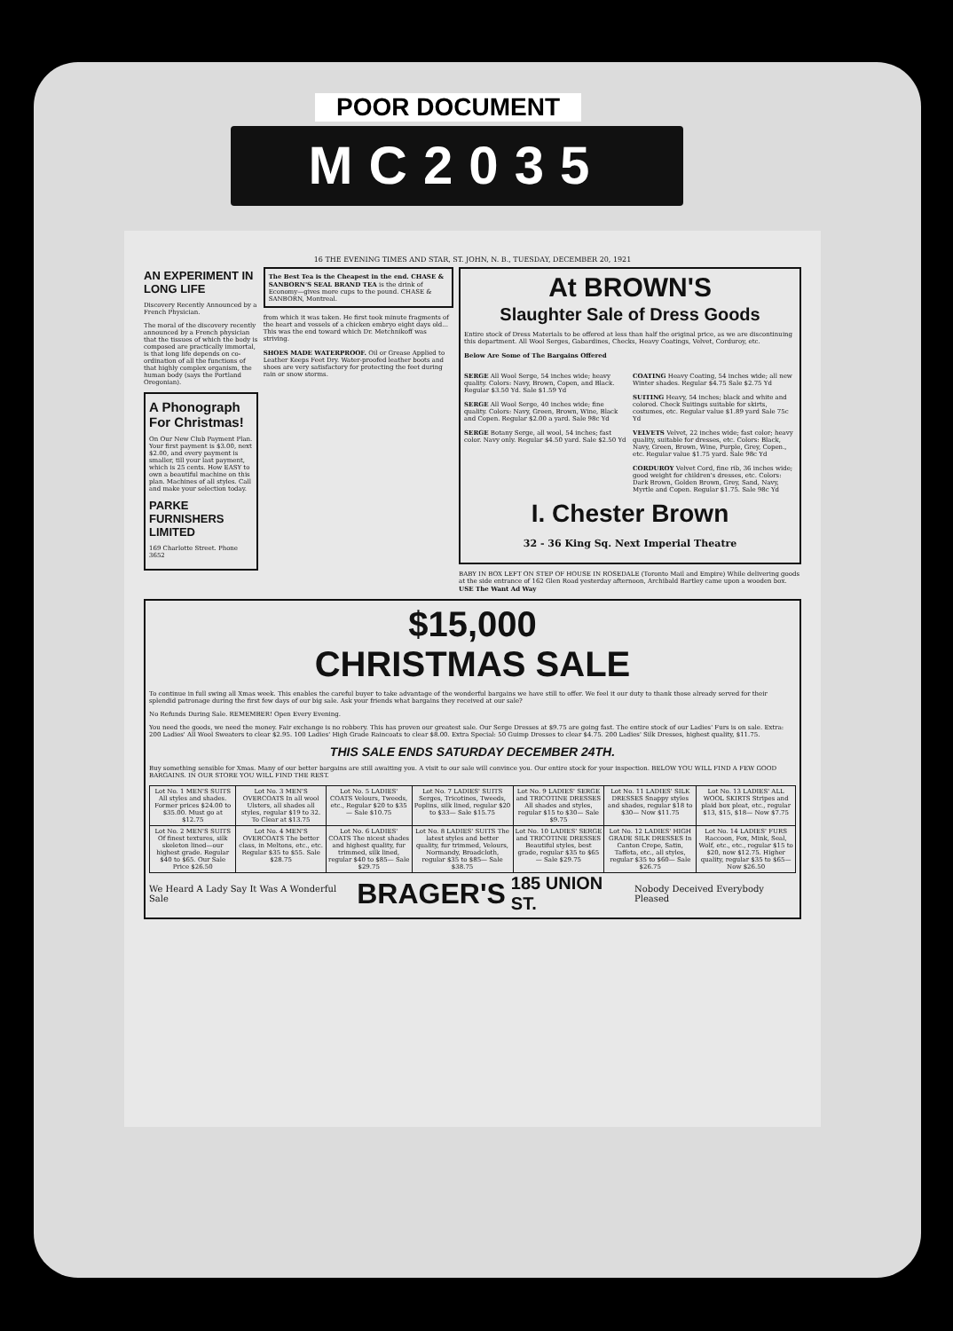POOR DOCUMENT
MC2035
16 THE EVENING TIMES AND STAR, ST. JOHN, N. B., TUESDAY, DECEMBER 20, 1921
AN EXPERIMENT IN LONG LIFE
Discovery Recently Announced by a French Physician.
The moral of the discovery recently announced by a French physician that the tissues of which the body is composed are practically immortal, is that long life depends on co-ordination of all the functions of that highly complex organism, the human body (says the Portland Oregonian).
A Phonograph For Christmas!
On Our New Club Payment Plan. Your first payment is $3.00, next $2.00, and every payment is smaller, till your last payment, which is 25 cents. How EASY to own a beautiful machine on this plan. Machines of all styles. Call and make your selection today.
PARKE FURNISHERS LIMITED
169 Charlotte Street. Phone 3652
The Best Tea is the Cheapest in the end. CHASE & SANBORN'S SEAL BRAND TEA is the drink of Economy—gives more cups to the pound. CHASE & SANBORN, Montreal.
from which it was taken. He first took minute fragments of the heart and vessels of a chicken embryo eight days old... This was the end toward which Dr. Metchnikoff was striving.
SHOES MADE WATERPROOF. Oil or Grease Applied to Leather Keeps Feet Dry. Water-proofed leather boots and shoes are very satisfactory for protecting the feet during rain or snow storms.
At BROWN'S
Slaughter Sale of Dress Goods
Entire stock of Dress Materials to be offered at less than half the original price, as we are discontinuing this department. All Wool Serges, Gabardines, Checks, Heavy Coatings, Velvet, Corduroy, etc.
Below Are Some of The Bargains Offered
SERGE All Wool Serge, 54 inches wide; heavy quality. Colors: Navy, Brown, Copen, and Black. Regular $3.50 Yd. Sale $1.59 Yd
SERGE All Wool Serge, 40 inches wide; fine quality. Colors: Navy, Green, Brown, Wine, Black and Copen. Regular $2.00 a yard. Sale 98c Yd
SERGE Botany Serge, all wool, 54 inches; fast color. Navy only. Regular $4.50 yard. Sale $2.50 Yd
COATING Heavy Coating, 54 inches wide; all new Winter shades. Regular $4.75 Sale $2.75 Yd
SUITING Heavy, 54 inches; black and white and colored. Check Suitings suitable for skirts, costumes, etc. Regular value $1.89 yard Sale 75c Yd
VELVETS Velvet, 22 inches wide; fast color; heavy quality, suitable for dresses, etc. Colors: Black, Navy, Green, Brown, Wine, Purple, Grey, Copen., etc. Regular value $1.75 yard. Sale 98c Yd
CORDUROY Velvet Cord, fine rib, 36 inches wide; good weight for children's dresses, etc. Colors: Dark Brown, Golden Brown, Grey, Sand, Navy, Myrtle and Copen. Regular $1.75. Sale 98c Yd
I. Chester Brown
32 - 36 King Sq. Next Imperial Theatre
BABY IN BOX LEFT ON STEP OF HOUSE IN ROSEDALE (Toronto Mail and Empire) While delivering goods at the side entrance of 162 Glen Road yesterday afternoon, Archibald Bartley came upon a wooden box. USE The Want Ad Way
$15,000
CHRISTMAS SALE
To continue in full swing all Xmas week. This enables the careful buyer to take advantage of the wonderful bargains we have still to offer. We feel it our duty to thank those already served for their splendid patronage during the first few days of our big sale. Ask your friends what bargains they received at our sale?
No Refunds During Sale. REMEMBER! Open Every Evening.
You need the goods, we need the money. Fair exchange is no robbery. This has proven our greatest sale. Our Serge Dresses at $9.75 are going fast. The entire stock of our Ladies' Furs is on sale. Extra: 200 Ladies' All Wool Sweaters to clear $2.95. 100 Ladies' High Grade Raincoats to clear $8.00. Extra Special: 50 Guimp Dresses to clear $4.75. 200 Ladies' Silk Dresses, highest quality, $11.75.
THIS SALE ENDS SATURDAY DECEMBER 24TH.
Buy something sensible for Xmas. Many of our better bargains are still awaiting you. A visit to our sale will convince you. Our entire stock for your inspection. BELOW YOU WILL FIND A FEW GOOD BARGAINS. IN OUR STORE YOU WILL FIND THE REST.
| Lot No. 1 MEN'S SUITS All styles and shades. Former prices $24.00 to $35.00. Must go at $12.75 | Lot No. 3 MEN'S OVERCOATS In all wool Ulsters, all shades all styles, regular $19 to 32. To Clear at $13.75 | Lot No. 5 LADIES' COATS Velours, Tweeds, etc., Regular $20 to $35— Sale $10.75 | Lot No. 7 LADIES' SUITS Serges, Tricotines, Tweeds, Poplins, silk lined, regular $20 to $33— Sale $15.75 | Lot No. 9 LADIES' SERGE and TRICOTINE DRESSES All shades and styles, regular $15 to $30— Sale $9.75 | Lot No. 11 LADIES' SILK DRESSES Snappy styles and shades, regular $18 to $30— Now $11.75 | Lot No. 13 LADIES' ALL WOOL SKIRTS Stripes and plaid box pleat, etc., regular $13, $15, $18— Now $7.75 |
| Lot No. 2 MEN'S SUITS Of finest textures, silk skeleton lined—our highest grade. Regular $40 to $65. Our Sale Price $26.50 | Lot No. 4 MEN'S OVERCOATS The better class, in Meltons, etc., etc. Regular $35 to $55. Sale $28.75 | Lot No. 6 LADIES' COATS The nicest shades and highest quality, fur trimmed, silk lined, regular $40 to $85— Sale $29.75 | Lot No. 8 LADIES' SUITS The latest styles and better quality, fur trimmed, Velours, Normandy, Broadcloth, regular $35 to $85— Sale $38.75 | Lot No. 10 LADIES' SERGE and TRICOTINE DRESSES Beautiful styles, best grade, regular $35 to $65— Sale $29.75 | Lot No. 12 LADIES' HIGH GRADE SILK DRESSES In Canton Crepe, Satin, Taffeta, etc., all styles, regular $35 to $60— Sale $26.75 | Lot No. 14 LADIES' FURS Raccoon, Fox, Mink, Seal, Wolf, etc., etc., regular $15 to $20, now $12.75. Higher quality, regular $35 to $65— Now $26.50 |
We Heard A Lady Say It Was A Wonderful Sale
BRAGER'S
185 UNION ST.
Nobody Deceived Everybody Pleased